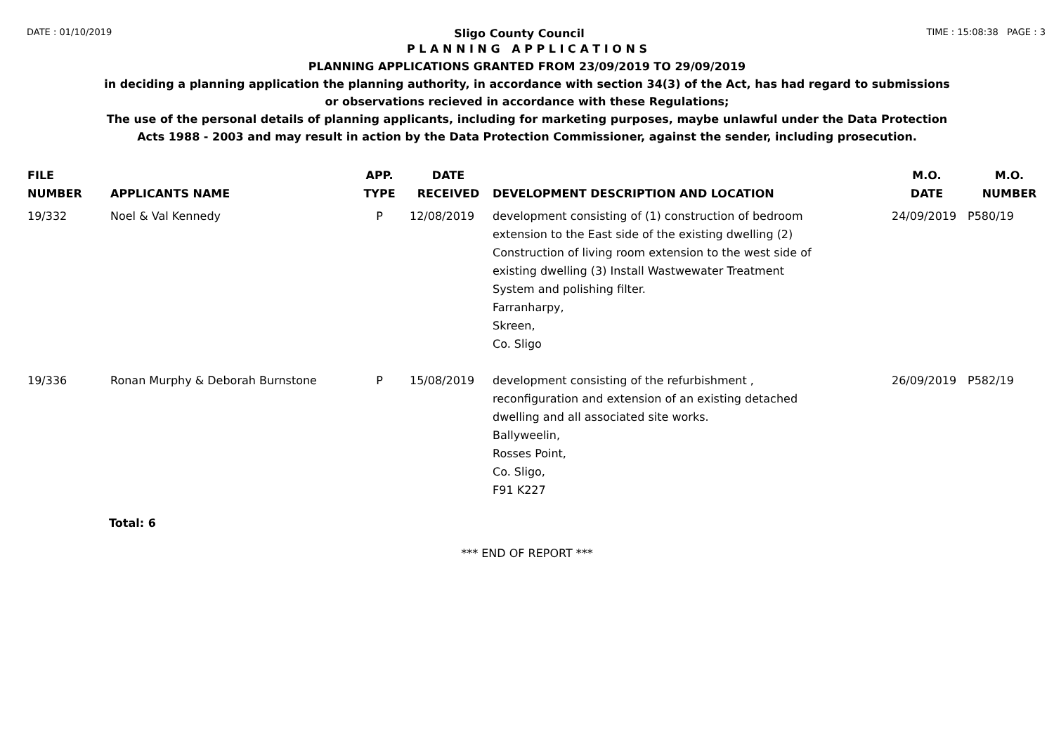DATE : 01/10/2019 Sligo County Council TIME : 15:08:38 PAGE : 3
P L A N N I N G A P P L I C A T I O N S
PLANNING APPLICATIONS GRANTED FROM 23/09/2019 TO 29/09/2019
in deciding a planning application the planning authority, in accordance with section 34(3) of the Act, has had regard to submissions
or observations recieved in accordance with these Regulations;
The use of the personal details of planning applicants, including for marketing purposes, maybe unlawful under the Data Protection
Acts 1988 - 2003 and may result in action by the Data Protection Commissioner, against the sender, including prosecution.
| FILE NUMBER | APPLICANTS NAME | APP. TYPE | DATE RECEIVED | DEVELOPMENT DESCRIPTION AND LOCATION | M.O. DATE | M.O. NUMBER |
| --- | --- | --- | --- | --- | --- | --- |
| 19/332 | Noel & Val Kennedy | P | 12/08/2019 | development consisting of (1) construction of bedroom extension to the East side of the existing dwelling (2) Construction of living room extension to the west side of existing dwelling (3) Install Wastwewater Treatment System and polishing filter. Farranharpy, Skreen, Co. Sligo | 24/09/2019 | P580/19 |
| 19/336 | Ronan Murphy & Deborah Burnstone | P | 15/08/2019 | development consisting of the refurbishment , reconfiguration and extension of an existing detached dwelling and all associated site works. Ballyweelin, Rosses Point, Co. Sligo, F91 K227 | 26/09/2019 | P582/19 |
Total: 6
*** END OF REPORT ***